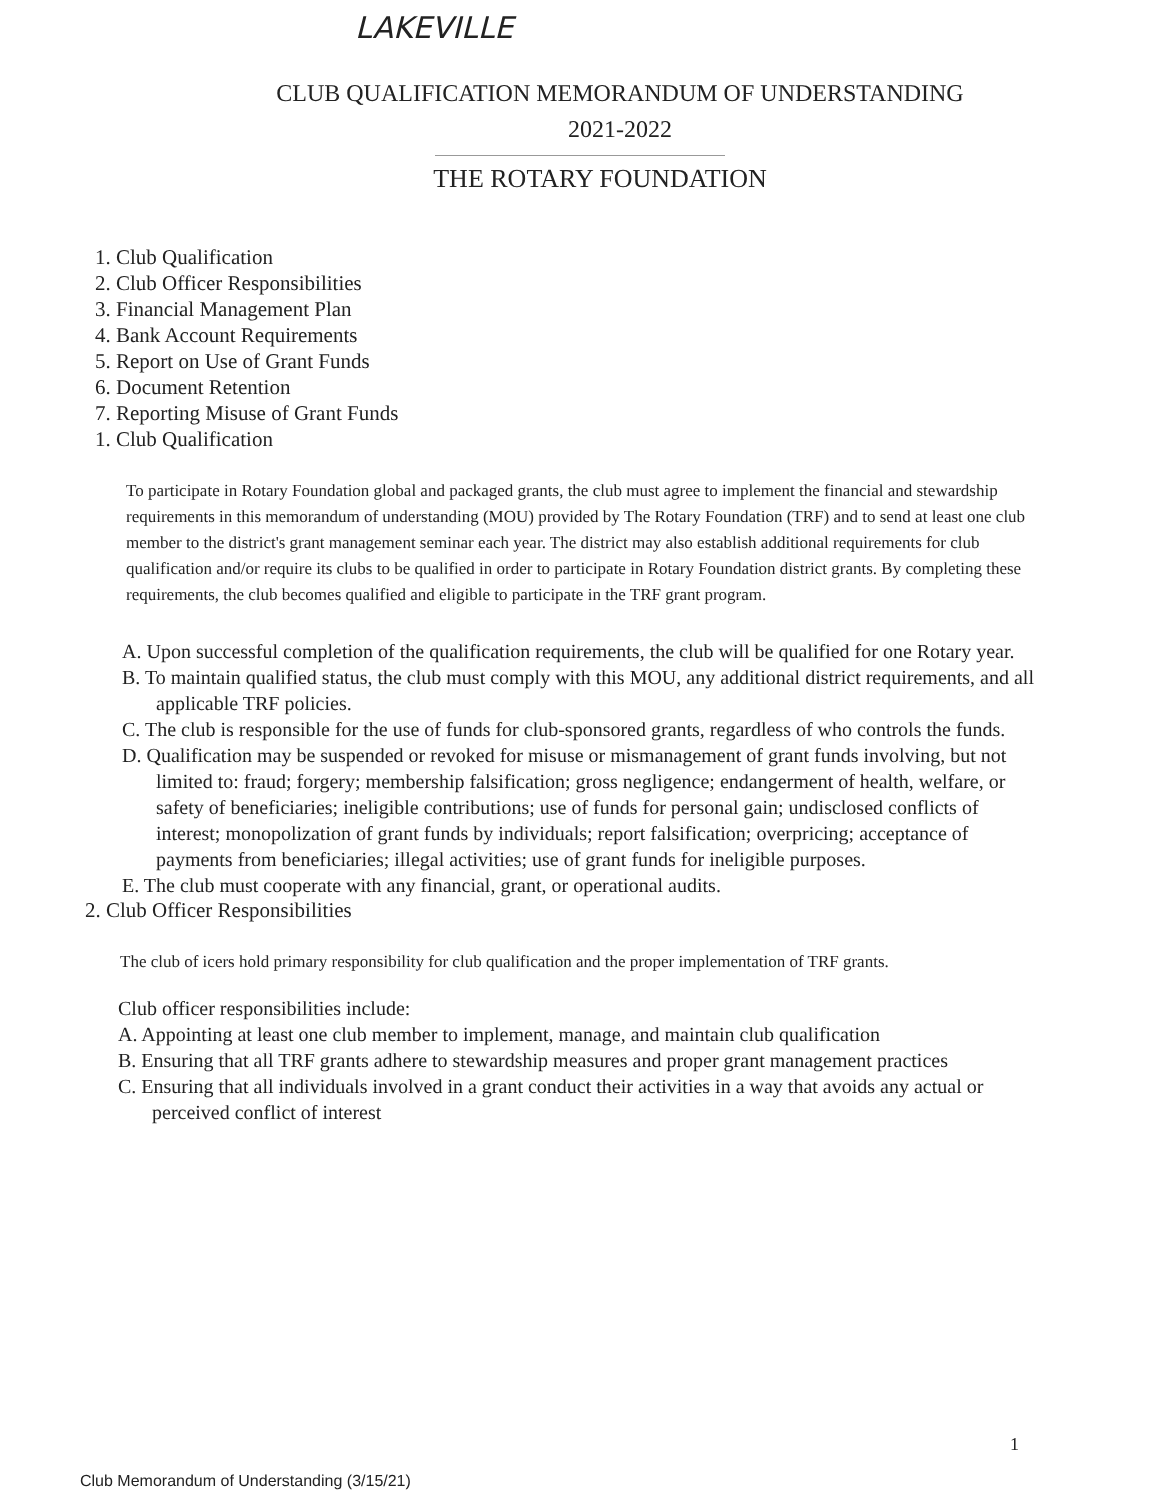LAKEVILLE
CLUB QUALIFICATION MEMORANDUM OF UNDERSTANDING
2021-2022
THE ROTARY FOUNDATION
1. Club Qualification
2. Club Officer Responsibilities
3. Financial Management Plan
4. Bank Account Requirements
5. Report on Use of Grant Funds
6. Document Retention
7. Reporting Misuse of Grant Funds
1. Club Qualification
To participate in Rotary Foundation global and packaged grants, the club must agree to implement the financial and stewardship requirements in this memorandum of understanding (MOU) provided by The Rotary Foundation (TRF) and to send at least one club member to the district's grant management seminar each year. The district may also establish additional requirements for club qualification and/or require its clubs to be qualified in order to participate in Rotary Foundation district grants. By completing these requirements, the club becomes qualified and eligible to participate in the TRF grant program.
A. Upon successful completion of the qualification requirements, the club will be qualified for one Rotary year.
B. To maintain qualified status, the club must comply with this MOU, any additional district requirements, and all applicable TRF policies.
C. The club is responsible for the use of funds for club-sponsored grants, regardless of who controls the funds.
D. Qualification may be suspended or revoked for misuse or mismanagement of grant funds involving, but not limited to: fraud; forgery; membership falsification; gross negligence; endangerment of health, welfare, or safety of beneficiaries; ineligible contributions; use of funds for personal gain; undisclosed conflicts of interest; monopolization of grant funds by individuals; report falsification; overpricing; acceptance of payments from beneficiaries; illegal activities; use of grant funds for ineligible purposes.
E. The club must cooperate with any financial, grant, or operational audits.
2. Club Officer Responsibilities
The club of icers hold primary responsibility for club qualification and the proper implementation of TRF grants.
Club officer responsibilities include:
A. Appointing at least one club member to implement, manage, and maintain club qualification
B. Ensuring that all TRF grants adhere to stewardship measures and proper grant management practices
C. Ensuring that all individuals involved in a grant conduct their activities in a way that avoids any actual or perceived conflict of interest
1
Club Memorandum of Understanding (3/15/21)